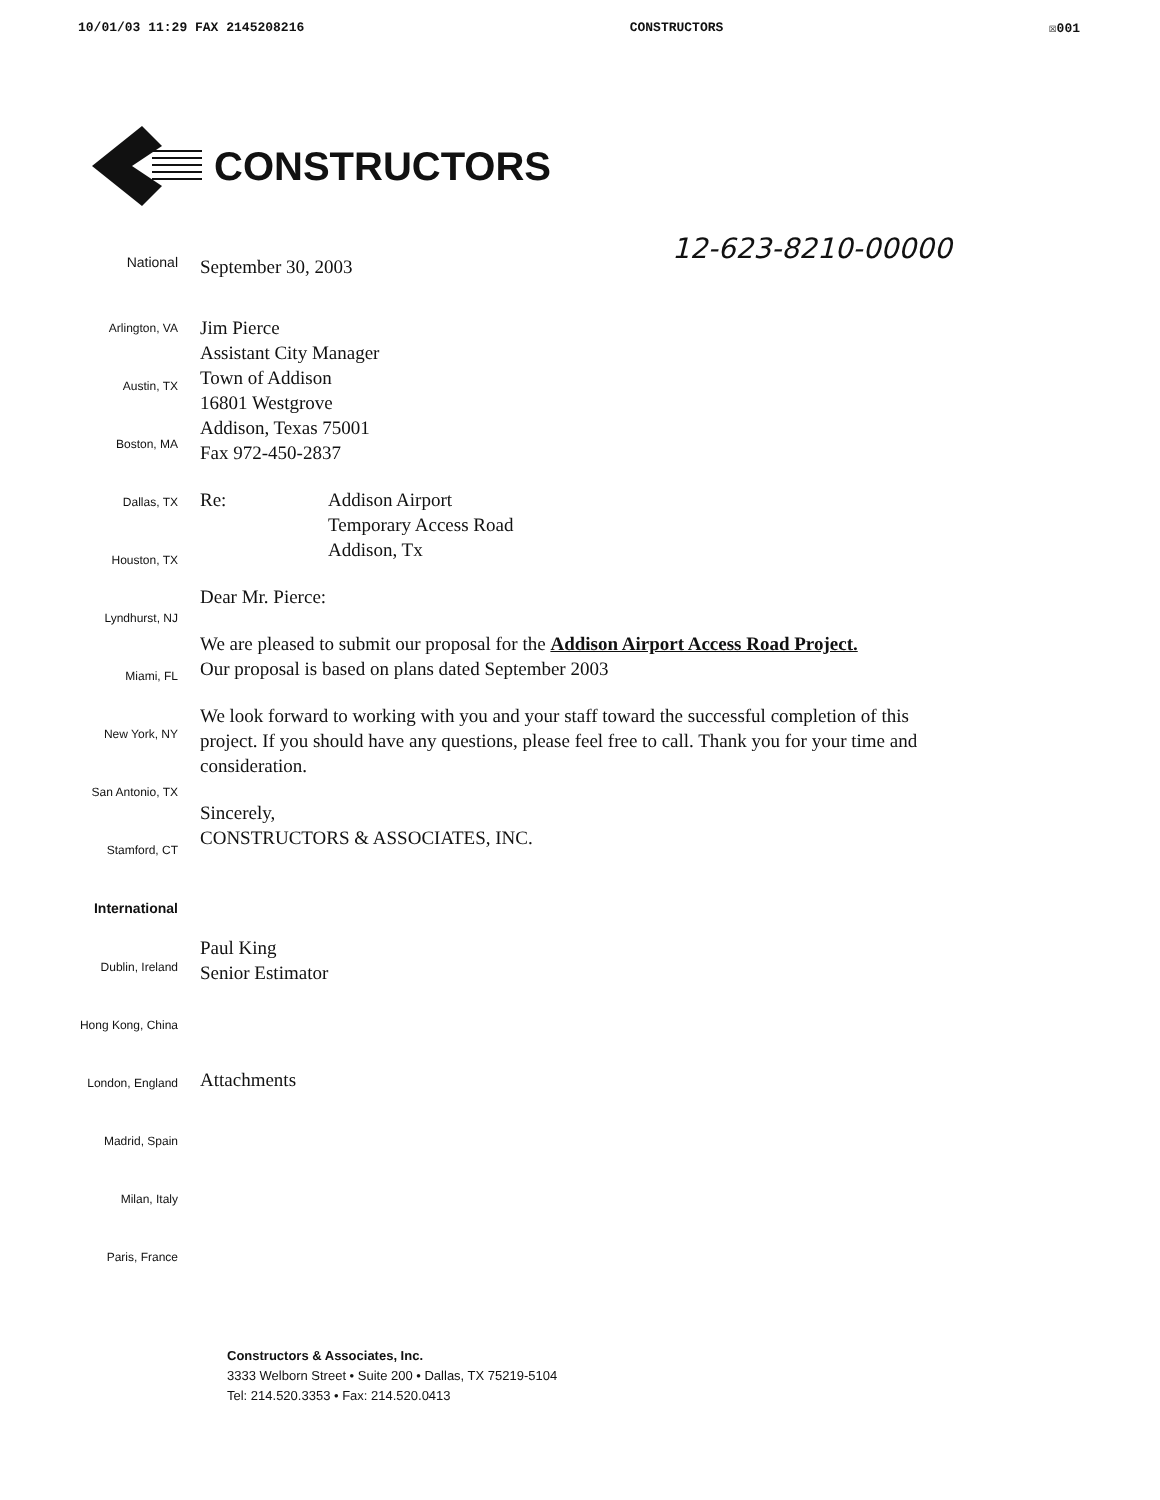10/01/03 11:29 FAX 2145208216 CONSTRUCTORS ☒001
CONSTRUCTORS
12-623-8210-00000
National
September 30, 2003
Arlington, VA
Austin, TX
Boston, MA
Dallas, TX
Houston, TX
Lyndhurst, NJ
Miami, FL
New York, NY
San Antonio, TX
Stamford, CT
International
Dublin, Ireland
Hong Kong, China
London, England
Madrid, Spain
Milan, Italy
Paris, France
Jim Pierce
Assistant City Manager
Town of Addison
16801 Westgrove
Addison, Texas 75001
Fax 972-450-2837
Re: Addison Airport
Temporary Access Road
Addison, Tx
Dear Mr. Pierce:
We are pleased to submit our proposal for the Addison Airport Access Road Project.
Our proposal is based on plans dated September 2003
We look forward to working with you and your staff toward the successful completion of this project. If you should have any questions, please feel free to call. Thank you for your time and consideration.
Sincerely,
CONSTRUCTORS & ASSOCIATES, INC.
Paul King
Senior Estimator
Attachments
Constructors & Associates, Inc.
3333 Welborn Street • Suite 200 • Dallas, TX 75219-5104
Tel: 214.520.3353 • Fax: 214.520.0413